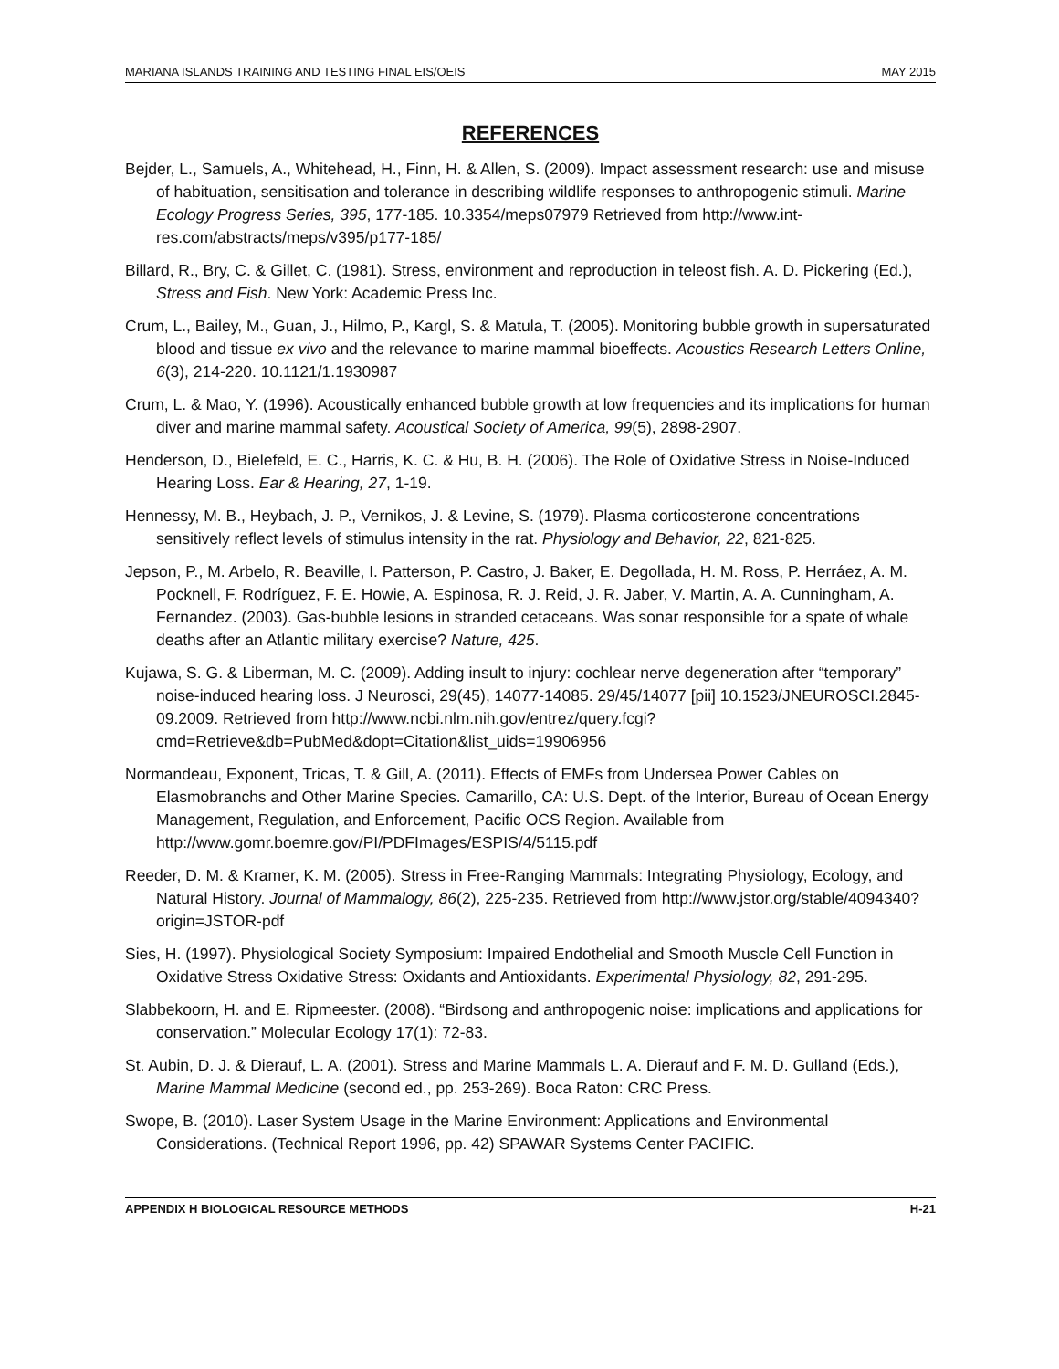MARIANA ISLANDS TRAINING AND TESTING FINAL EIS/OEIS MAY 2015
REFERENCES
Bejder, L., Samuels, A., Whitehead, H., Finn, H. & Allen, S. (2009). Impact assessment research: use and misuse of habituation, sensitisation and tolerance in describing wildlife responses to anthropogenic stimuli. Marine Ecology Progress Series, 395, 177-185. 10.3354/meps07979 Retrieved from http://www.int-res.com/abstracts/meps/v395/p177-185/
Billard, R., Bry, C. & Gillet, C. (1981). Stress, environment and reproduction in teleost fish. A. D. Pickering (Ed.), Stress and Fish. New York: Academic Press Inc.
Crum, L., Bailey, M., Guan, J., Hilmo, P., Kargl, S. & Matula, T. (2005). Monitoring bubble growth in supersaturated blood and tissue ex vivo and the relevance to marine mammal bioeffects. Acoustics Research Letters Online, 6(3), 214-220. 10.1121/1.1930987
Crum, L. & Mao, Y. (1996). Acoustically enhanced bubble growth at low frequencies and its implications for human diver and marine mammal safety. Acoustical Society of America, 99(5), 2898-2907.
Henderson, D., Bielefeld, E. C., Harris, K. C. & Hu, B. H. (2006). The Role of Oxidative Stress in Noise-Induced Hearing Loss. Ear & Hearing, 27, 1-19.
Hennessy, M. B., Heybach, J. P., Vernikos, J. & Levine, S. (1979). Plasma corticosterone concentrations sensitively reflect levels of stimulus intensity in the rat. Physiology and Behavior, 22, 821-825.
Jepson, P., M. Arbelo, R. Beaville, I. Patterson, P. Castro, J. Baker, E. Degollada, H. M. Ross, P. Herráez, A. M. Pocknell, F. Rodríguez, F. E. Howie, A. Espinosa, R. J. Reid, J. R. Jaber, V. Martin, A. A. Cunningham, A. Fernandez. (2003). Gas-bubble lesions in stranded cetaceans. Was sonar responsible for a spate of whale deaths after an Atlantic military exercise? Nature, 425.
Kujawa, S. G. & Liberman, M. C. (2009). Adding insult to injury: cochlear nerve degeneration after “temporary” noise-induced hearing loss. J Neurosci, 29(45), 14077-14085. 29/45/14077 [pii] 10.1523/JNEUROSCI.2845-09.2009. Retrieved from http://www.ncbi.nlm.nih.gov/entrez/query.fcgi?cmd=Retrieve&db=PubMed&dopt=Citation&list_uids=19906956
Normandeau, Exponent, Tricas, T. & Gill, A. (2011). Effects of EMFs from Undersea Power Cables on Elasmobranchs and Other Marine Species. Camarillo, CA: U.S. Dept. of the Interior, Bureau of Ocean Energy Management, Regulation, and Enforcement, Pacific OCS Region. Available from http://www.gomr.boemre.gov/PI/PDFImages/ESPIS/4/5115.pdf
Reeder, D. M. & Kramer, K. M. (2005). Stress in Free-Ranging Mammals: Integrating Physiology, Ecology, and Natural History. Journal of Mammalogy, 86(2), 225-235. Retrieved from http://www.jstor.org/stable/4094340?origin=JSTOR-pdf
Sies, H. (1997). Physiological Society Symposium: Impaired Endothelial and Smooth Muscle Cell Function in Oxidative Stress Oxidative Stress: Oxidants and Antioxidants. Experimental Physiology, 82, 291-295.
Slabbekoorn, H. and E. Ripmeester. (2008). “Birdsong and anthropogenic noise: implications and applications for conservation.” Molecular Ecology 17(1): 72-83.
St. Aubin, D. J. & Dierauf, L. A. (2001). Stress and Marine Mammals L. A. Dierauf and F. M. D. Gulland (Eds.), Marine Mammal Medicine (second ed., pp. 253-269). Boca Raton: CRC Press.
Swope, B. (2010). Laser System Usage in the Marine Environment: Applications and Environmental Considerations. (Technical Report 1996, pp. 42) SPAWAR Systems Center PACIFIC.
APPENDIX H BIOLOGICAL RESOURCE METHODS H-21